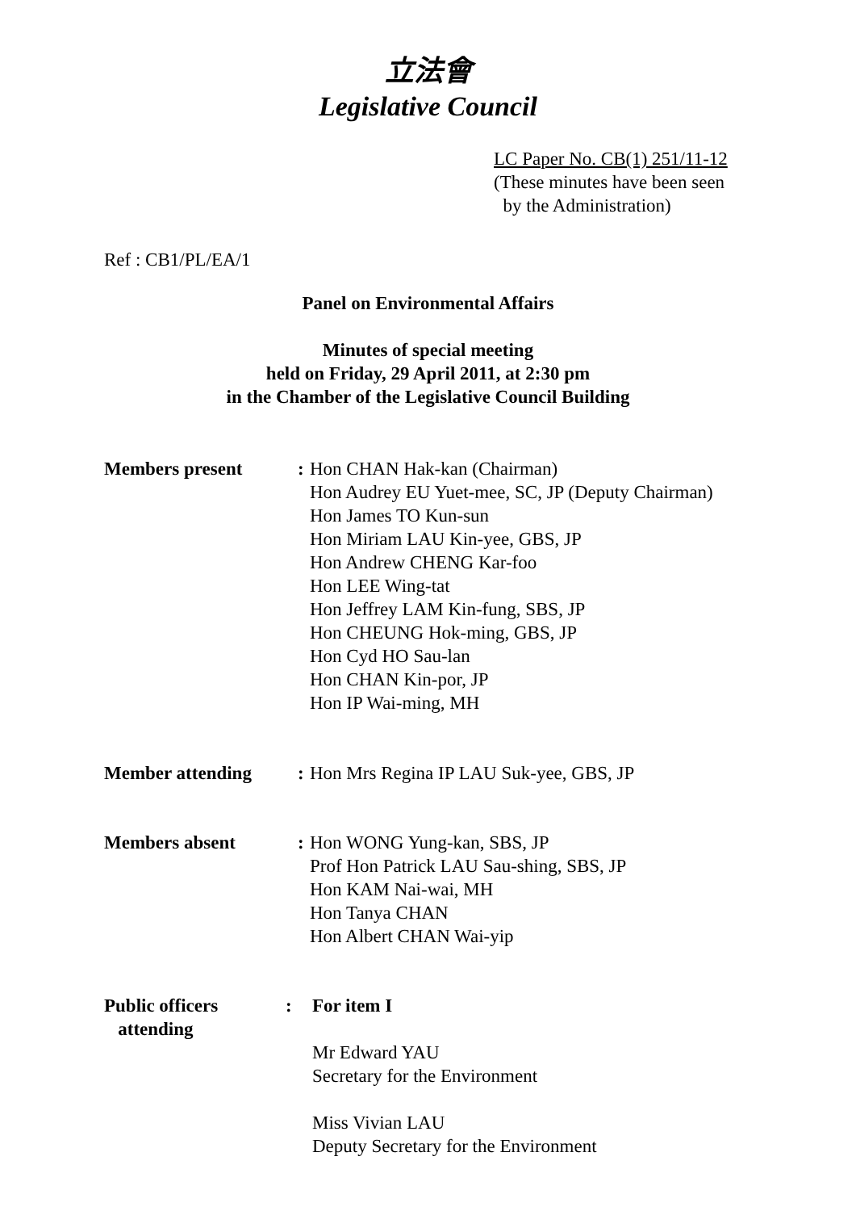立法會
Legislative Council
LC Paper No. CB(1) 251/11-12
(These minutes have been seen
by the Administration)
Ref : CB1/PL/EA/1
Panel on Environmental Affairs
Minutes of special meeting
held on Friday, 29 April 2011, at 2:30 pm
in the Chamber of the Legislative Council Building
Members present : Hon CHAN Hak-kan (Chairman)
Hon Audrey EU Yuet-mee, SC, JP (Deputy Chairman)
Hon James TO Kun-sun
Hon Miriam LAU Kin-yee, GBS, JP
Hon Andrew CHENG Kar-foo
Hon LEE Wing-tat
Hon Jeffrey LAM Kin-fung, SBS, JP
Hon CHEUNG Hok-ming, GBS, JP
Hon Cyd HO Sau-lan
Hon CHAN Kin-por, JP
Hon IP Wai-ming, MH
Member attending : Hon Mrs Regina IP LAU Suk-yee, GBS, JP
Members absent : Hon WONG Yung-kan, SBS, JP
Prof Hon Patrick LAU Sau-shing, SBS, JP
Hon KAM Nai-wai, MH
Hon Tanya CHAN
Hon Albert CHAN Wai-yip
Public officers
attending
: For item I
Mr Edward YAU
Secretary for the Environment
Miss Vivian LAU
Deputy Secretary for the Environment